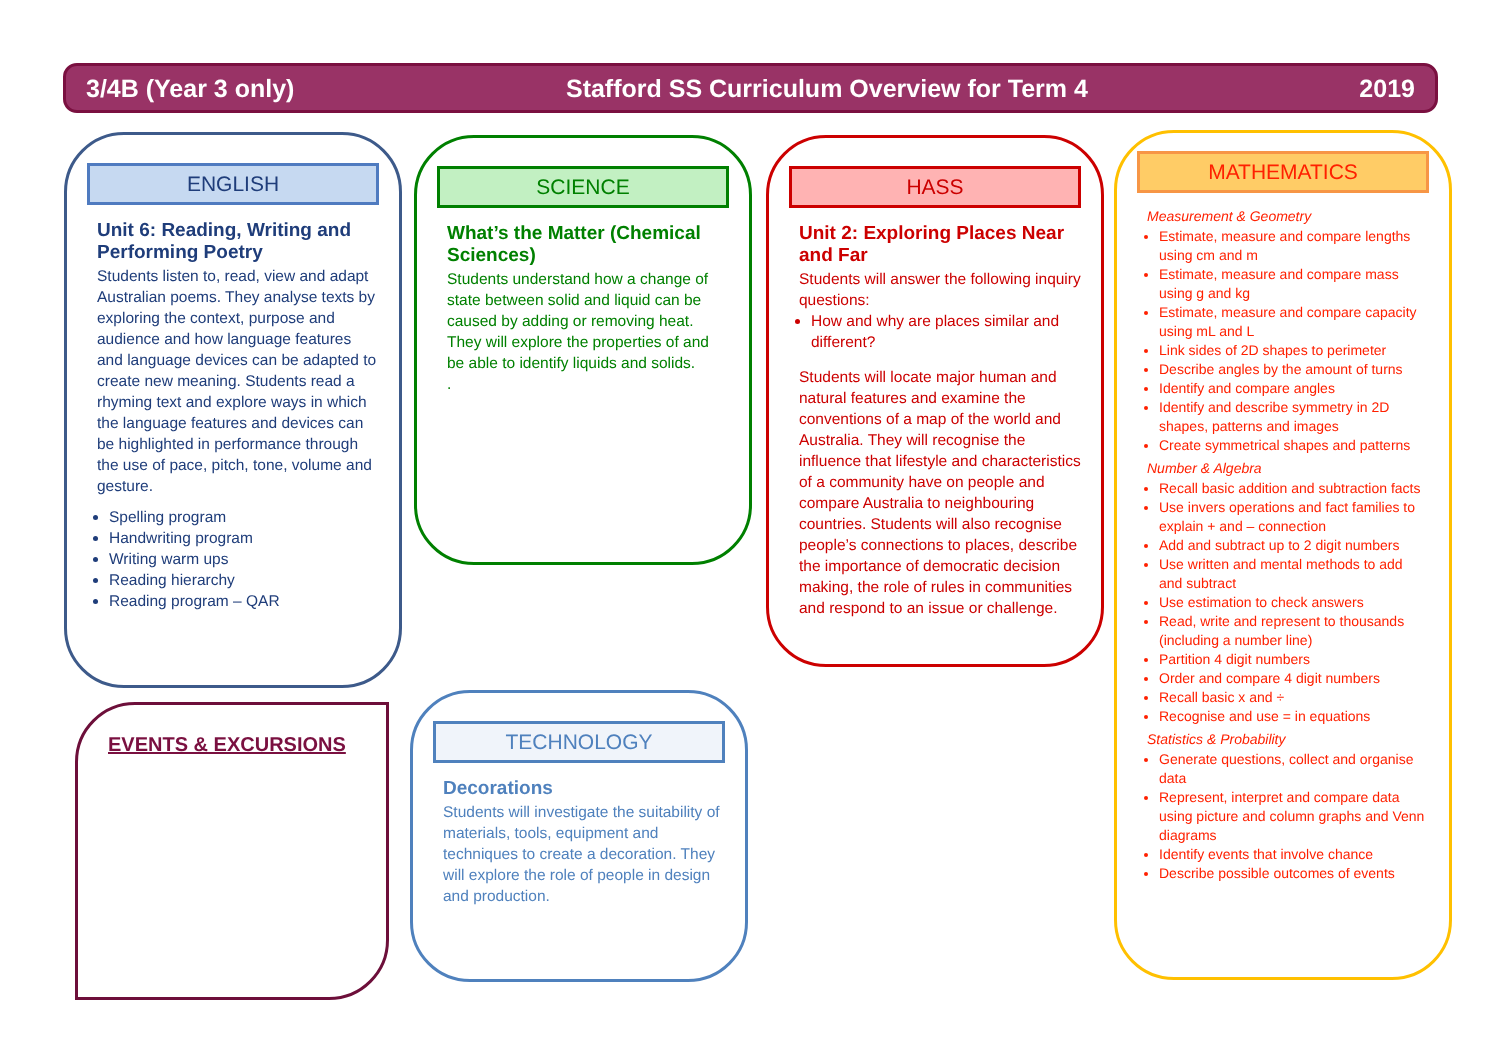3/4B (Year 3 only) Stafford SS Curriculum Overview for Term 4 2019
ENGLISH
Unit 6: Reading, Writing and Performing Poetry
Students listen to, read, view and adapt Australian poems. They analyse texts by exploring the context, purpose and audience and how language features and language devices can be adapted to create new meaning. Students read a rhyming text and explore ways in which the language features and devices can be highlighted in performance through the use of pace, pitch, tone, volume and gesture.
Spelling program
Handwriting program
Writing warm ups
Reading hierarchy
Reading program – QAR
SCIENCE
What’s the Matter (Chemical Sciences)
Students understand how a change of state between solid and liquid can be caused by adding or removing heat. They will explore the properties of and be able to identify liquids and solids.
.
HASS
Unit 2: Exploring Places Near and Far
Students will answer the following inquiry questions:
How and why are places similar and different?
Students will locate major human and natural features and examine the conventions of a map of the world and Australia. They will recognise the influence that lifestyle and characteristics of a community have on people and compare Australia to neighbouring countries. Students will also recognise people’s connections to places, describe the importance of democratic decision making, the role of rules in communities and respond to an issue or challenge.
MATHEMATICS
Measurement & Geometry
Estimate, measure and compare lengths using cm and m
Estimate, measure and compare mass using g and kg
Estimate, measure and compare capacity using mL and L
Link sides of 2D shapes to perimeter
Describe angles by the amount of turns
Identify and compare angles
Identify and describe symmetry in 2D shapes, patterns and images
Create symmetrical shapes and patterns
Number & Algebra
Recall basic addition and subtraction facts
Use invers operations and fact families to explain + and – connection
Add and subtract up to 2 digit numbers
Use written and mental methods to add and subtract
Use estimation to check answers
Read, write and represent to thousands (including a number line)
Partition 4 digit numbers
Order and compare 4 digit numbers
Recall basic x and ÷
Recognise and use = in equations
Statistics & Probability
Generate questions, collect and organise data
Represent, interpret and compare data using picture and column graphs and Venn diagrams
Identify events that involve chance
Describe possible outcomes of events
EVENTS & EXCURSIONS
TECHNOLOGY
Decorations
Students will investigate the suitability of materials, tools, equipment and techniques to create a decoration. They will explore the role of people in design and production.